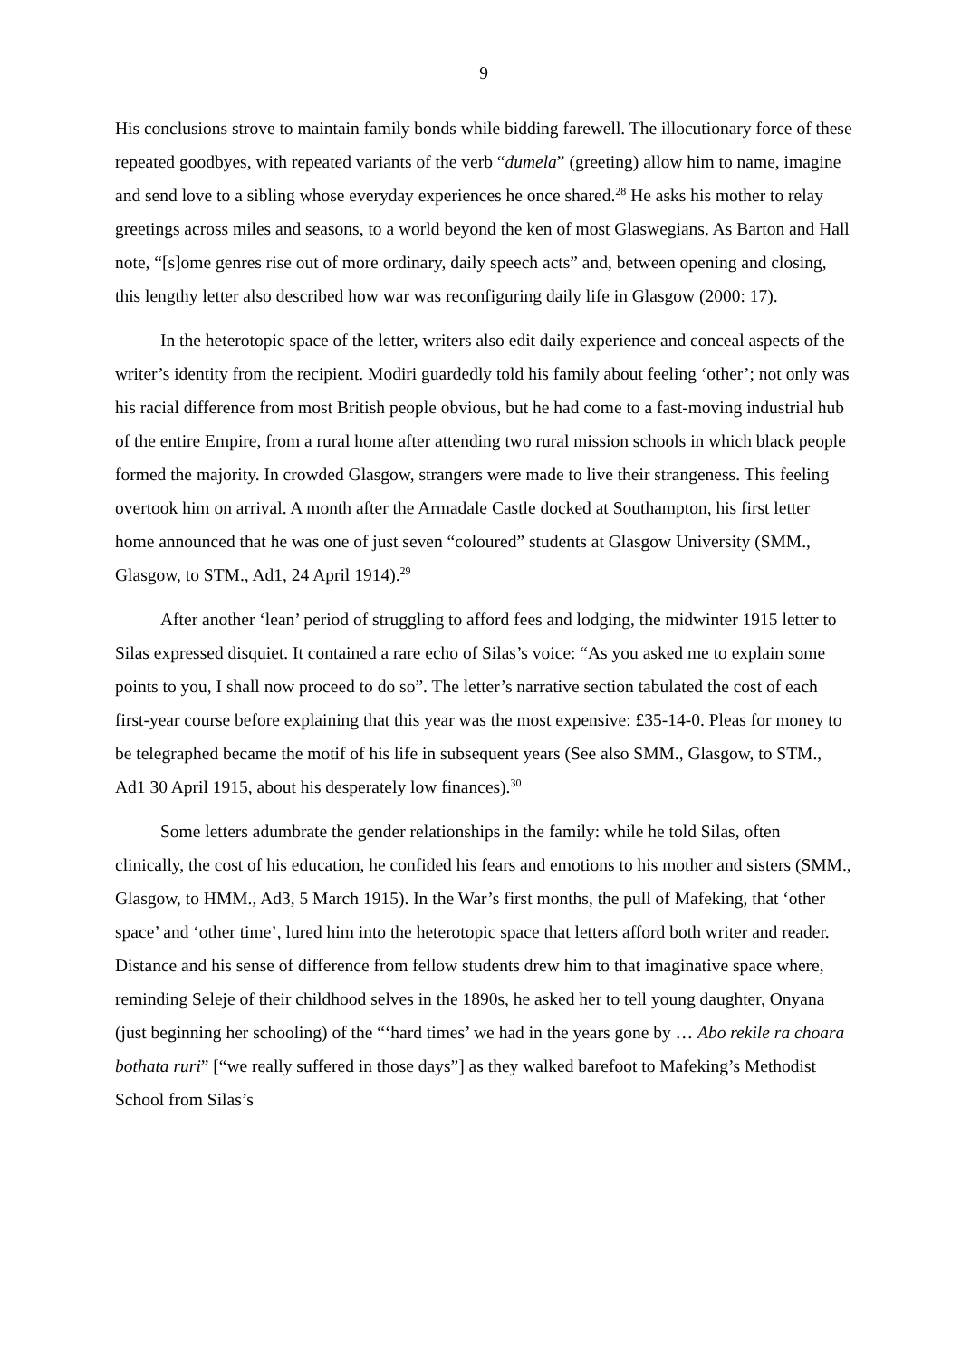9
His conclusions strove to maintain family bonds while bidding farewell. The illocutionary force of these repeated goodbyes, with repeated variants of the verb “dumela” (greeting) allow him to name, imagine and send love to a sibling whose everyday experiences he once shared.<sup>28</sup> He asks his mother to relay greetings across miles and seasons, to a world beyond the ken of most Glaswegians. As Barton and Hall note, “[s]ome genres rise out of more ordinary, daily speech acts” and, between opening and closing, this lengthy letter also described how war was reconfiguring daily life in Glasgow (2000: 17).
In the heterotopic space of the letter, writers also edit daily experience and conceal aspects of the writer’s identity from the recipient. Modiri guardedly told his family about feeling ‘other’; not only was his racial difference from most British people obvious, but he had come to a fast-moving industrial hub of the entire Empire, from a rural home after attending two rural mission schools in which black people formed the majority. In crowded Glasgow, strangers were made to live their strangeness. This feeling overtook him on arrival. A month after the Armadale Castle docked at Southampton, his first letter home announced that he was one of just seven “coloured” students at Glasgow University (SMM., Glasgow, to STM., Ad1, 24 April 1914).<sup>29</sup>
After another ‘lean’ period of struggling to afford fees and lodging, the midwinter 1915 letter to Silas expressed disquiet. It contained a rare echo of Silas’s voice: “As you asked me to explain some points to you, I shall now proceed to do so”. The letter’s narrative section tabulated the cost of each first-year course before explaining that this year was the most expensive: £35-14-0. Pleas for money to be telegraphed became the motif of his life in subsequent years (See also SMM., Glasgow, to STM., Ad1 30 April 1915, about his desperately low finances).<sup>30</sup>
Some letters adumbrate the gender relationships in the family: while he told Silas, often clinically, the cost of his education, he confided his fears and emotions to his mother and sisters (SMM., Glasgow, to HMM., Ad3, 5 March 1915). In the War’s first months, the pull of Mafeking, that ‘other space’ and ‘other time’, lured him into the heterotopic space that letters afford both writer and reader. Distance and his sense of difference from fellow students drew him to that imaginative space where, reminding Seleje of their childhood selves in the 1890s, he asked her to tell young daughter, Onyana (just beginning her schooling) of the “‘hard times’ we had in the years gone by … Abo rekile ra choara bothata ruri” [“we really suffered in those days”] as they walked barefoot to Mafeking’s Methodist School from Silas’s